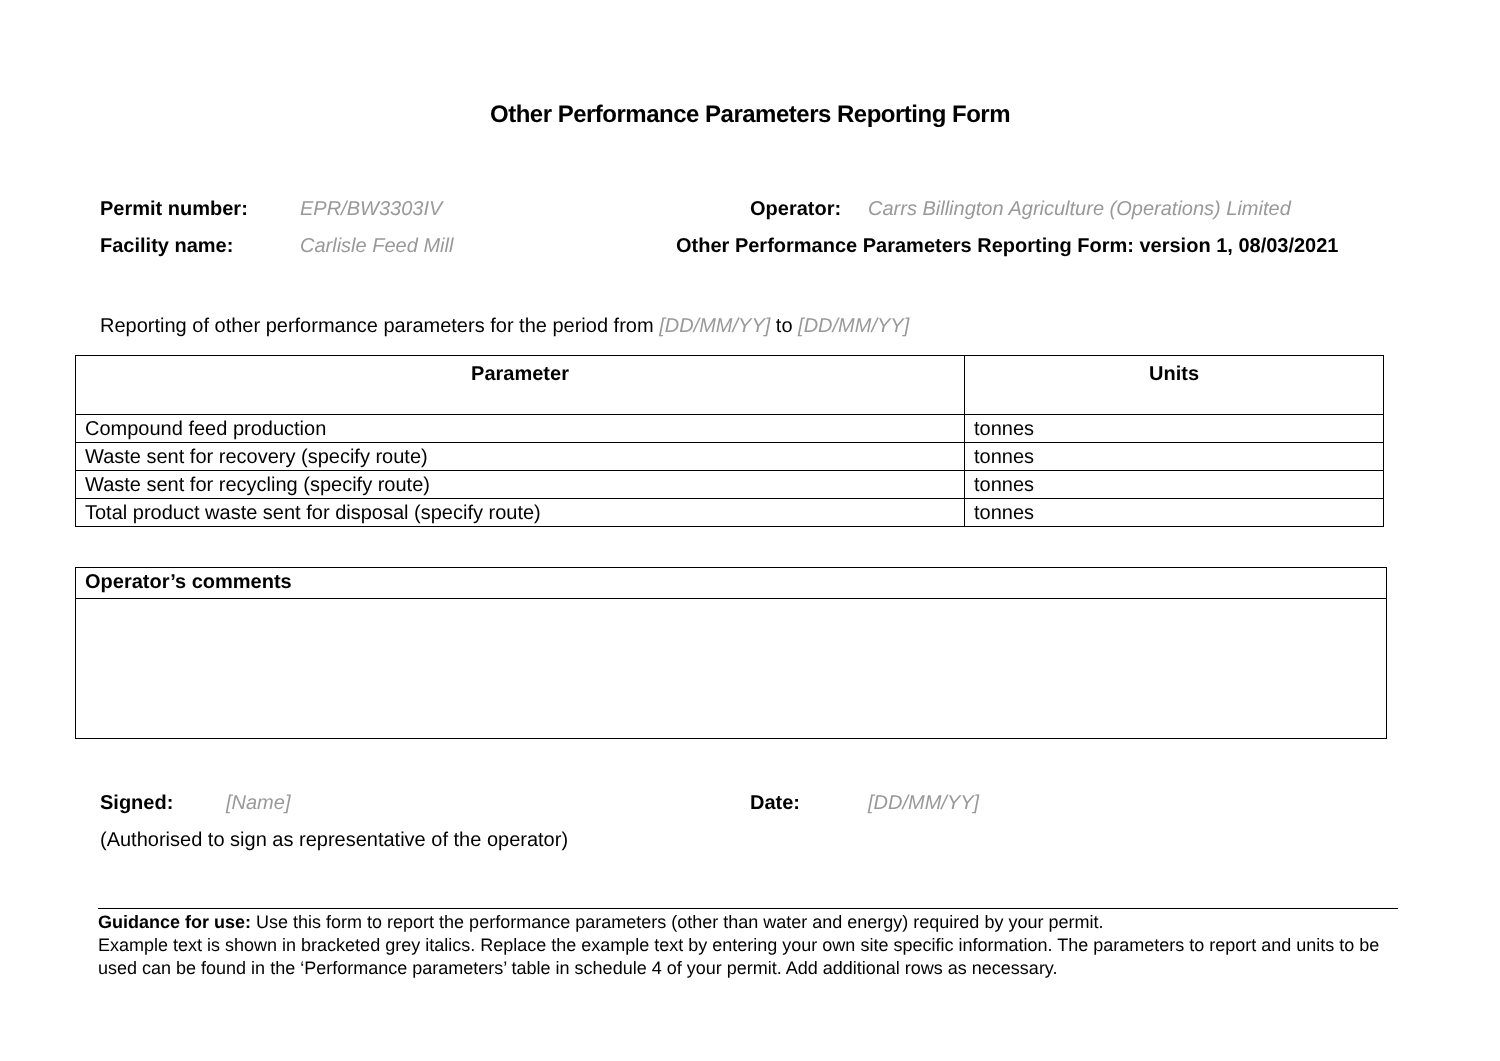Other Performance Parameters Reporting Form
Permit number: EPR/BW3303IV Operator: Carrs Billington Agriculture (Operations) Limited
Facility name: Carlisle Feed Mill Other Performance Parameters Reporting Form: version 1, 08/03/2021
Reporting of other performance parameters for the period from [DD/MM/YY] to [DD/MM/YY]
| Parameter | Units |
| --- | --- |
| Compound feed production | tonnes |
| Waste sent for recovery (specify route) | tonnes |
| Waste sent for recycling (specify route) | tonnes |
| Total product waste sent for disposal (specify route) | tonnes |
| Operator’s comments |
Signed: [Name] Date: [DD/MM/YY]
(Authorised to sign as representative of the operator)
Guidance for use: Use this form to report the performance parameters (other than water and energy) required by your permit.
Example text is shown in bracketed grey italics. Replace the example text by entering your own site specific information. The parameters to report and units to be used can be found in the ‘Performance parameters’ table in schedule 4 of your permit. Add additional rows as necessary.